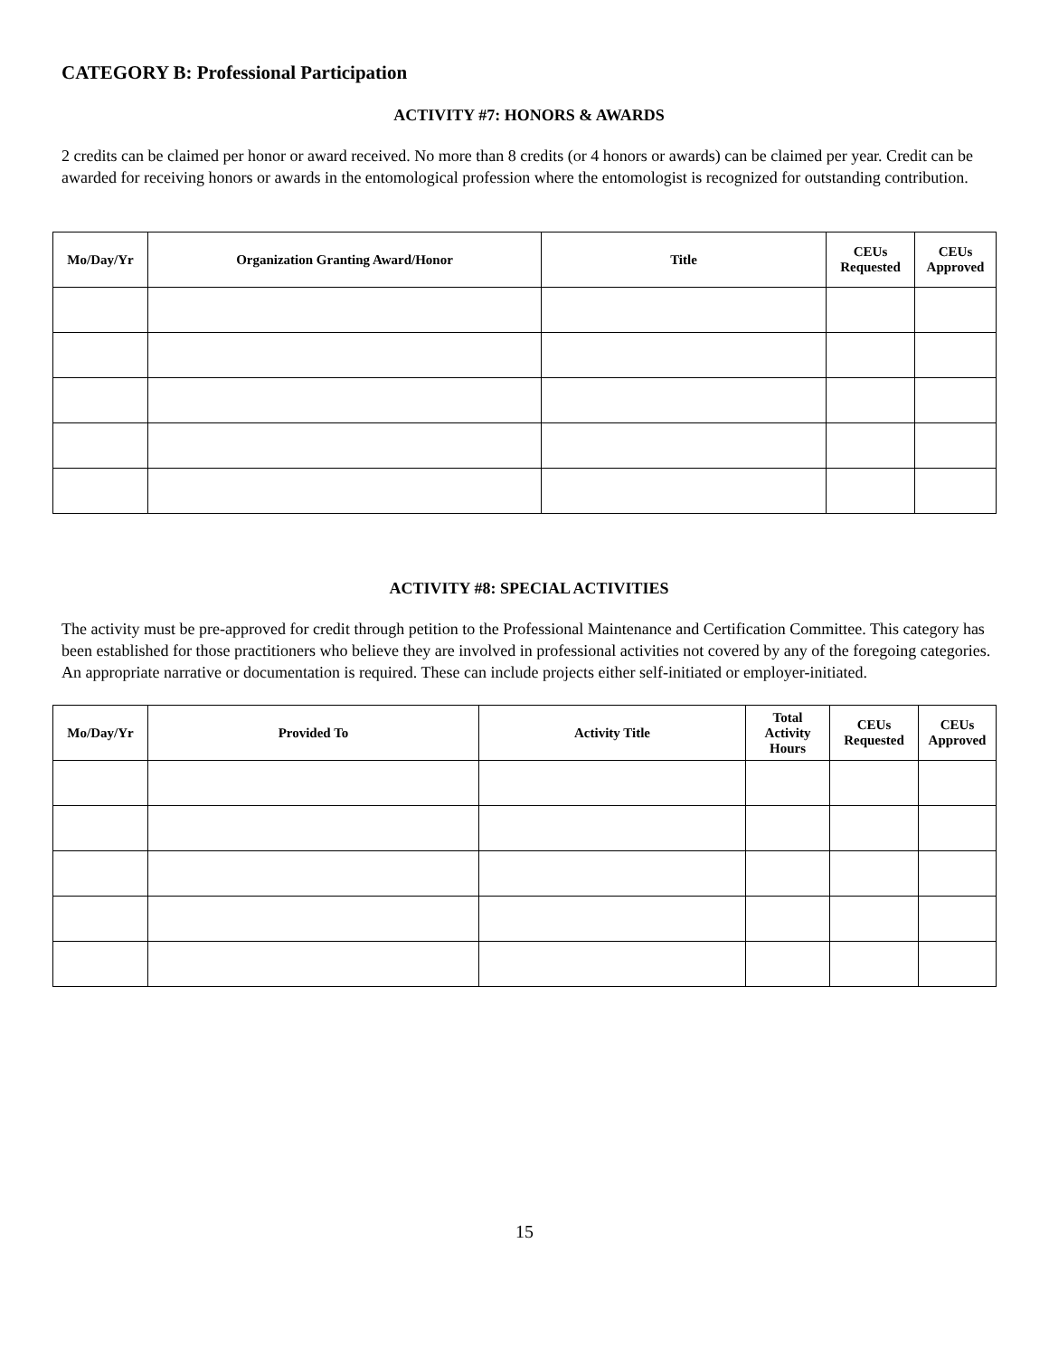CATEGORY B: Professional Participation
ACTIVITY #7: HONORS & AWARDS
2 credits can be claimed per honor or award received. No more than 8 credits (or 4 honors or awards) can be claimed per year. Credit can be awarded for receiving honors or awards in the entomological profession where the entomologist is recognized for outstanding contribution.
| Mo/Day/Yr | Organization Granting Award/Honor | Title | CEUs Requested | CEUs Approved |
| --- | --- | --- | --- | --- |
ACTIVITY #8: SPECIAL ACTIVITIES
The activity must be pre-approved for credit through petition to the Professional Maintenance and Certification Committee. This category has been established for those practitioners who believe they are involved in professional activities not covered by any of the foregoing categories. An appropriate narrative or documentation is required. These can include projects either self-initiated or employer-initiated.
| Mo/Day/Yr | Provided To | Activity Title | Total Activity Hours | CEUs Requested | CEUs Approved |
| --- | --- | --- | --- | --- | --- |
15